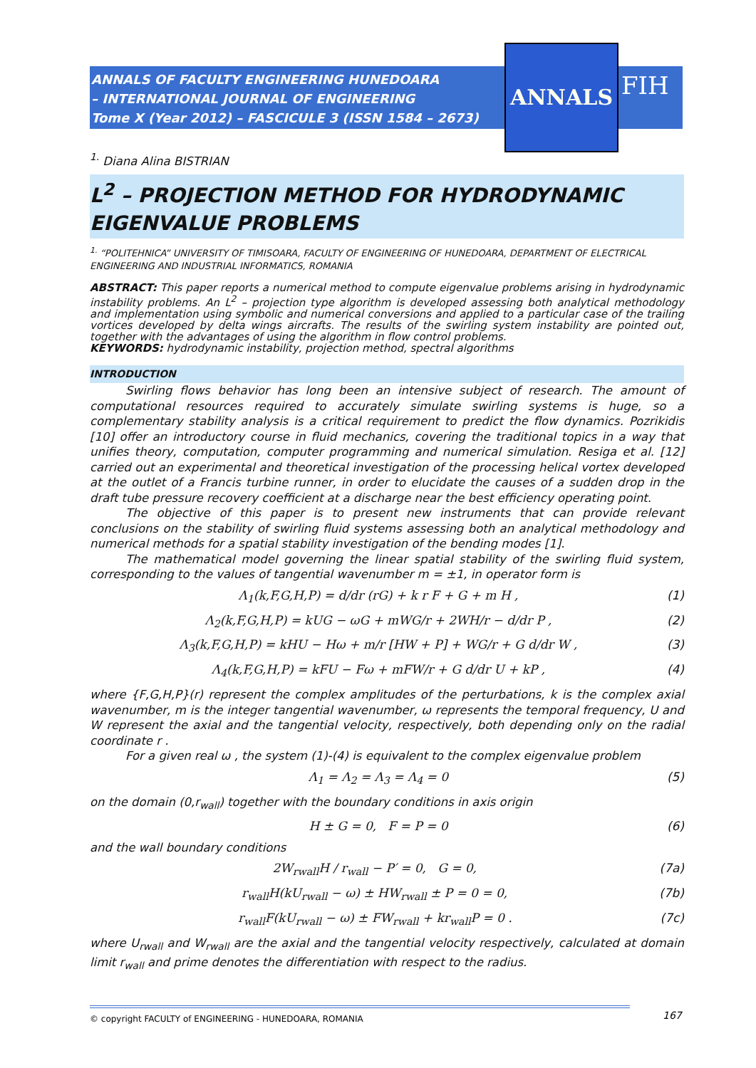ANNALS OF FACULTY ENGINEERING HUNEDOARA
– INTERNATIONAL JOURNAL OF ENGINEERING
Tome X (Year 2012) – FASCICULE 3 (ISSN 1584 – 2673)
ANNALS
FIH
<sup>1.</sup> Diana Alina BISTRIAN
L<sup>2</sup> – PROJECTION METHOD FOR HYDRODYNAMIC EIGENVALUE PROBLEMS
<sup>1.</sup> “POLITEHNICA” UNIVERSITY OF TIMISOARA, FACULTY OF ENGINEERING OF HUNEDOARA, DEPARTMENT OF ELECTRICAL ENGINEERING AND INDUSTRIAL INFORMATICS, ROMANIA
ABSTRACT: This paper reports a numerical method to compute eigenvalue problems arising in hydrodynamic instability problems. An L<sup>2</sup> – projection type algorithm is developed assessing both analytical methodology and implementation using symbolic and numerical conversions and applied to a particular case of the trailing vortices developed by delta wings aircrafts. The results of the swirling system instability are pointed out, together with the advantages of using the algorithm in flow control problems.
KEYWORDS: hydrodynamic instability, projection method, spectral algorithms
INTRODUCTION
Swirling flows behavior has long been an intensive subject of research. The amount of computational resources required to accurately simulate swirling systems is huge, so a complementary stability analysis is a critical requirement to predict the flow dynamics. Pozrikidis [10] offer an introductory course in fluid mechanics, covering the traditional topics in a way that unifies theory, computation, computer programming and numerical simulation. Resiga et al. [12] carried out an experimental and theoretical investigation of the processing helical vortex developed at the outlet of a Francis turbine runner, in order to elucidate the causes of a sudden drop in the draft tube pressure recovery coefficient at a discharge near the best efficiency operating point.
The objective of this paper is to present new instruments that can provide relevant conclusions on the stability of swirling fluid systems assessing both an analytical methodology and numerical methods for a spatial stability investigation of the bending modes [1].
The mathematical model governing the linear spatial stability of the swirling fluid system, corresponding to the values of tangential wavenumber m = ±1, in operator form is
Λ<sub>1</sub>(k,F,G,H,P) = d/dr (rG) + k r F + G + m H , (1)
Λ<sub>2</sub>(k,F,G,H,P) = kUG − ωG + mWG/r + 2WH/r − d/dr P , (2)
Λ<sub>3</sub>(k,F,G,H,P) = kHU − Hω + m/r [HW + P] + WG/r + G d/dr W , (3)
Λ<sub>4</sub>(k,F,G,H,P) = kFU − Fω + mFW/r + G d/dr U + kP , (4)
where {F,G,H,P}(r) represent the complex amplitudes of the perturbations, k is the complex axial wavenumber, m is the integer tangential wavenumber, ω represents the temporal frequency, U and W represent the axial and the tangential velocity, respectively, both depending only on the radial coordinate r .
For a given real ω , the system (1)-(4) is equivalent to the complex eigenvalue problem
Λ<sub>1</sub> = Λ<sub>2</sub> = Λ<sub>3</sub> = Λ<sub>4</sub> = 0 (5)
on the domain (0,r<sub>wall</sub>) together with the boundary conditions in axis origin
H ± G = 0, F = P = 0 (6)
and the wall boundary conditions
2W<sub>rwall</sub>H / r<sub>wall</sub> − P′ = 0, G = 0, (7a)
r<sub>wall</sub>H(kU<sub>rwall</sub> − ω) ± HW<sub>rwall</sub> ± P = 0 = 0, (7b)
r<sub>wall</sub>F(kU<sub>rwall</sub> − ω) ± FW<sub>rwall</sub> + kr<sub>wall</sub>P = 0 . (7c)
where U<sub>rwall</sub> and W<sub>rwall</sub> are the axial and the tangential velocity respectively, calculated at domain limit r<sub>wall</sub> and prime denotes the differentiation with respect to the radius.
© copyright FACULTY of ENGINEERING - HUNEDOARA, ROMANIA 167